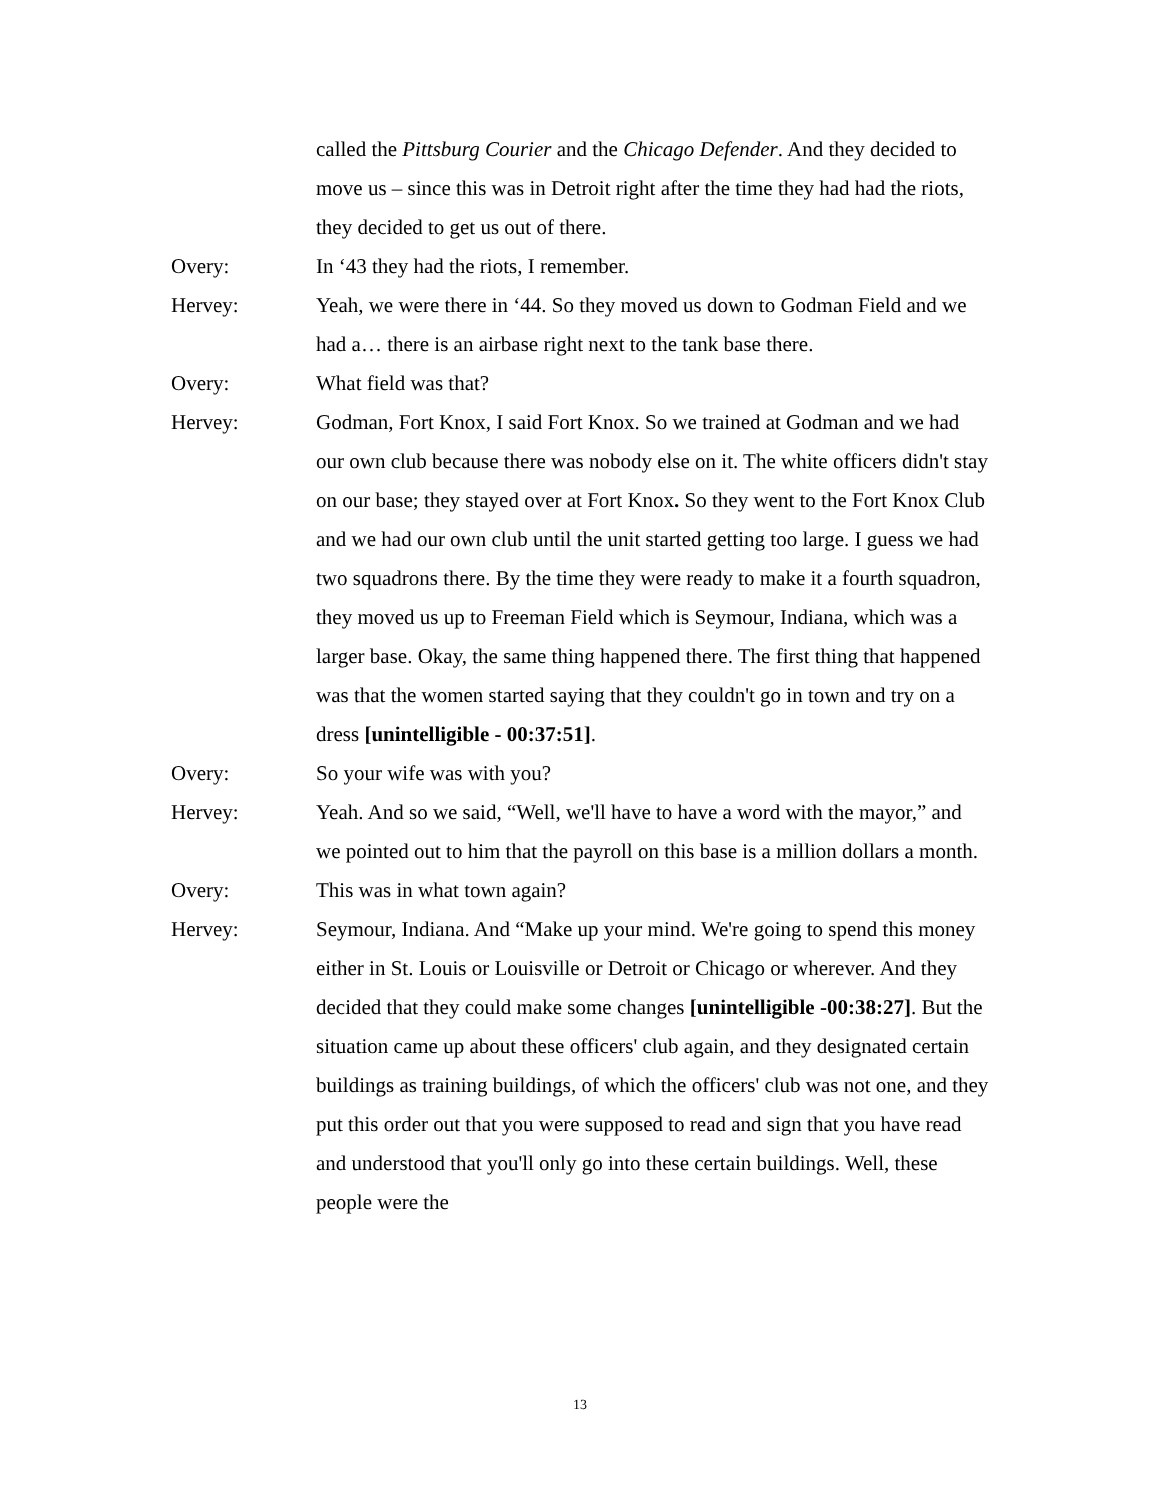called the Pittsburg Courier and the Chicago Defender. And they decided to move us – since this was in Detroit right after the time they had had the riots, they decided to get us out of there.
Overy: In ‘43 they had the riots, I remember.
Hervey: Yeah, we were there in ‘44. So they moved us down to Godman Field and we had a… there is an airbase right next to the tank base there.
Overy: What field was that?
Hervey: Godman, Fort Knox, I said Fort Knox. So we trained at Godman and we had our own club because there was nobody else on it. The white officers didn't stay on our base; they stayed over at Fort Knox. So they went to the Fort Knox Club and we had our own club until the unit started getting too large. I guess we had two squadrons there. By the time they were ready to make it a fourth squadron, they moved us up to Freeman Field which is Seymour, Indiana, which was a larger base. Okay, the same thing happened there. The first thing that happened was that the women started saying that they couldn't go in town and try on a dress [unintelligible - 00:37:51].
Overy: So your wife was with you?
Hervey: Yeah. And so we said, “Well, we'll have to have a word with the mayor,” and we pointed out to him that the payroll on this base is a million dollars a month.
Overy: This was in what town again?
Hervey: Seymour, Indiana. And “Make up your mind. We're going to spend this money either in St. Louis or Louisville or Detroit or Chicago or wherever. And they decided that they could make some changes [unintelligible -00:38:27]. But the situation came up about these officers' club again, and they designated certain buildings as training buildings, of which the officers' club was not one, and they put this order out that you were supposed to read and sign that you have read and understood that you'll only go into these certain buildings. Well, these people were the
13